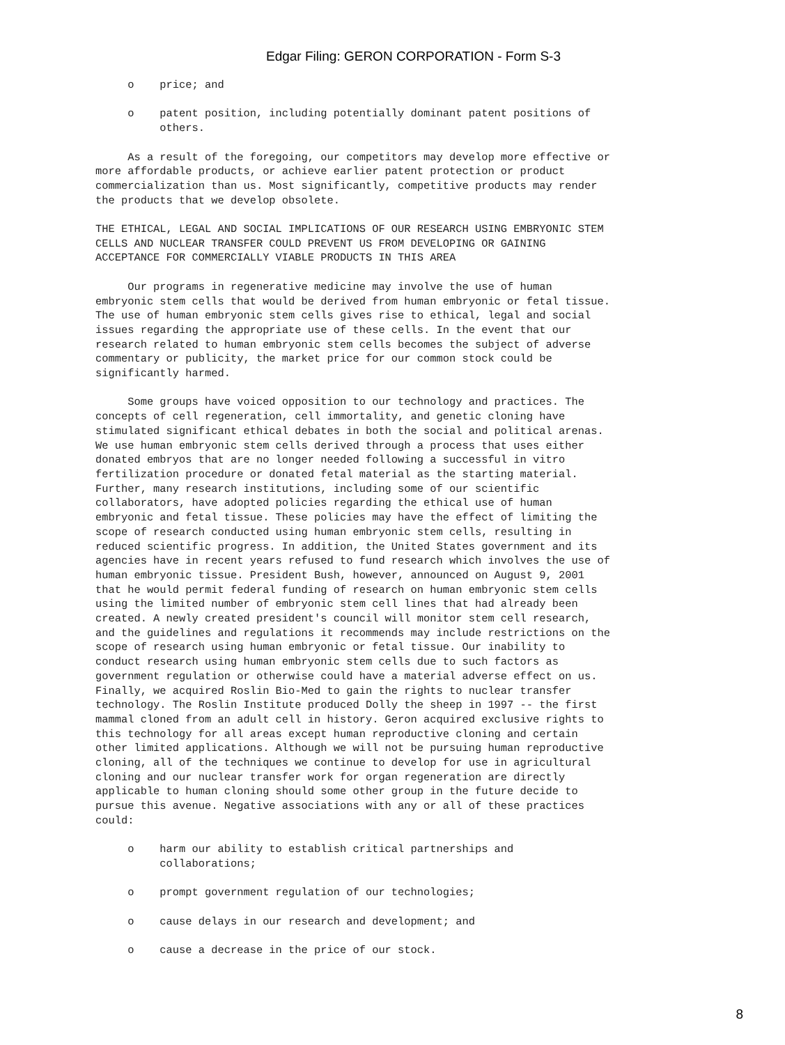Edgar Filing: GERON CORPORATION - Form S-3
     o    price; and

     o    patent position, including potentially dominant patent positions of
          others.

     As a result of the foregoing, our competitors may develop more effective or
more affordable products, or achieve earlier patent protection or product
commercialization than us. Most significantly, competitive products may render
the products that we develop obsolete.

THE ETHICAL, LEGAL AND SOCIAL IMPLICATIONS OF OUR RESEARCH USING EMBRYONIC STEM
CELLS AND NUCLEAR TRANSFER COULD PREVENT US FROM DEVELOPING OR GAINING
ACCEPTANCE FOR COMMERCIALLY VIABLE PRODUCTS IN THIS AREA

     Our programs in regenerative medicine may involve the use of human
embryonic stem cells that would be derived from human embryonic or fetal tissue.
The use of human embryonic stem cells gives rise to ethical, legal and social
issues regarding the appropriate use of these cells. In the event that our
research related to human embryonic stem cells becomes the subject of adverse
commentary or publicity, the market price for our common stock could be
significantly harmed.

     Some groups have voiced opposition to our technology and practices. The
concepts of cell regeneration, cell immortality, and genetic cloning have
stimulated significant ethical debates in both the social and political arenas.
We use human embryonic stem cells derived through a process that uses either
donated embryos that are no longer needed following a successful in vitro
fertilization procedure or donated fetal material as the starting material.
Further, many research institutions, including some of our scientific
collaborators, have adopted policies regarding the ethical use of human
embryonic and fetal tissue. These policies may have the effect of limiting the
scope of research conducted using human embryonic stem cells, resulting in
reduced scientific progress. In addition, the United States government and its
agencies have in recent years refused to fund research which involves the use of
human embryonic tissue. President Bush, however, announced on August 9, 2001
that he would permit federal funding of research on human embryonic stem cells
using the limited number of embryonic stem cell lines that had already been
created. A newly created president's council will monitor stem cell research,
and the guidelines and regulations it recommends may include restrictions on the
scope of research using human embryonic or fetal tissue. Our inability to
conduct research using human embryonic stem cells due to such factors as
government regulation or otherwise could have a material adverse effect on us.
Finally, we acquired Roslin Bio-Med to gain the rights to nuclear transfer
technology. The Roslin Institute produced Dolly the sheep in 1997 -- the first
mammal cloned from an adult cell in history. Geron acquired exclusive rights to
this technology for all areas except human reproductive cloning and certain
other limited applications. Although we will not be pursuing human reproductive
cloning, all of the techniques we continue to develop for use in agricultural
cloning and our nuclear transfer work for organ regeneration are directly
applicable to human cloning should some other group in the future decide to
pursue this avenue. Negative associations with any or all of these practices
could:

     o    harm our ability to establish critical partnerships and
          collaborations;

     o    prompt government regulation of our technologies;

     o    cause delays in our research and development; and

     o    cause a decrease in the price of our stock.
8